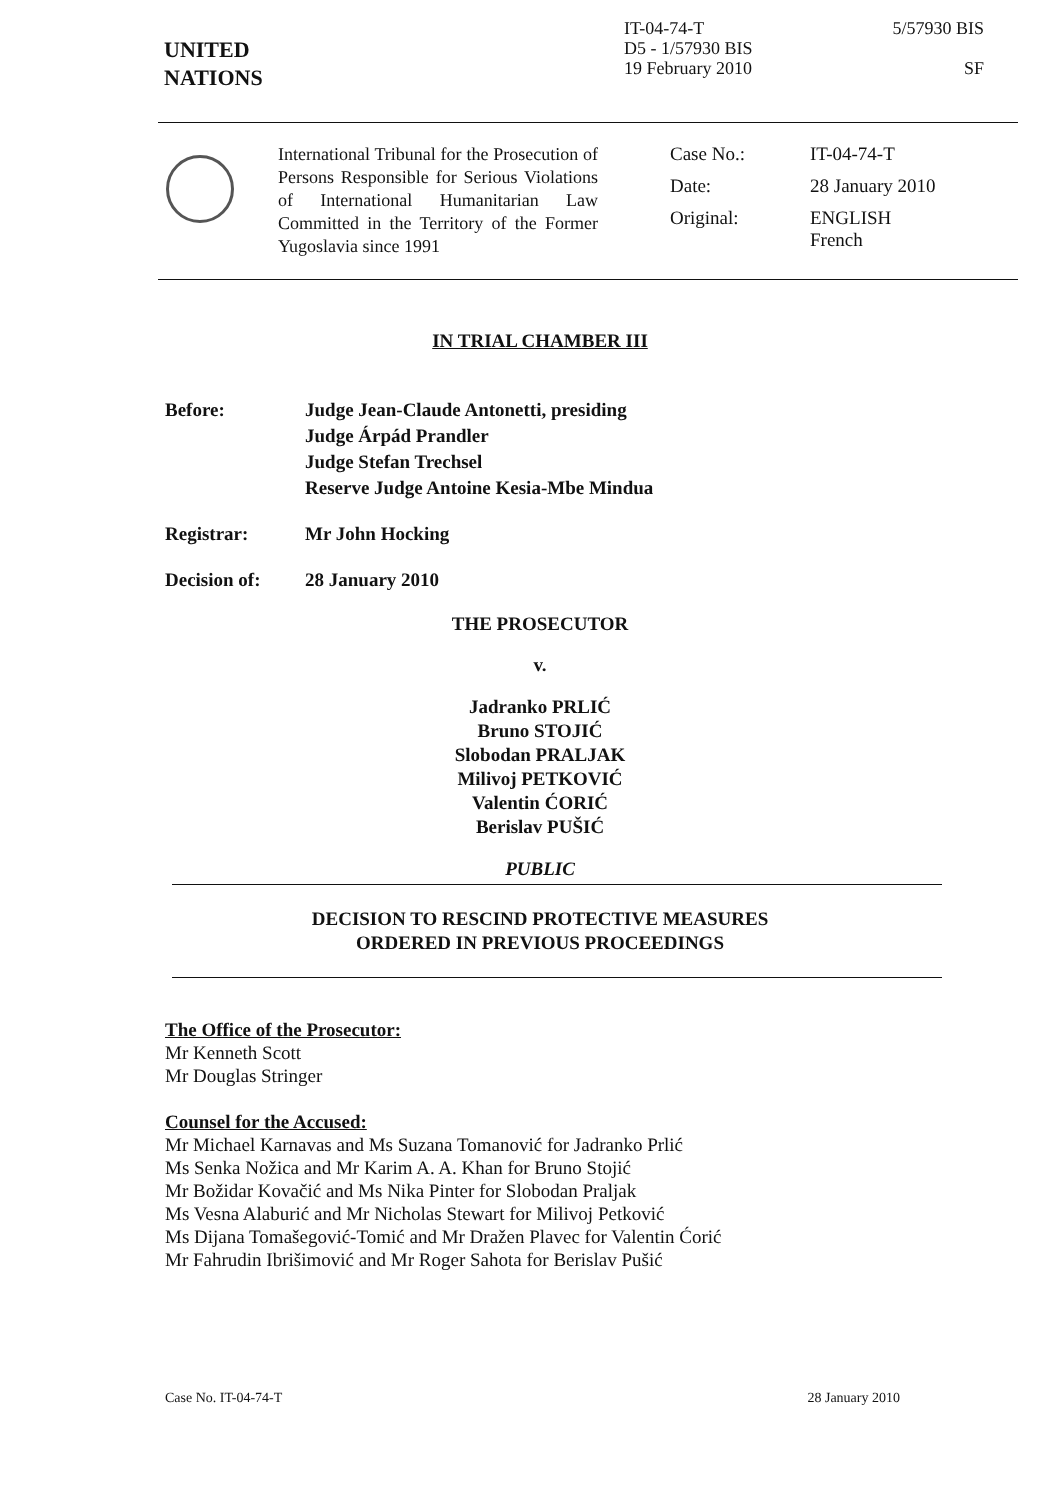UNITED
NATIONS
IT-04-74-T
D5 - 1/57930 BIS
19 February 2010
5/57930 BIS
SF
International Tribunal for the Prosecution of Persons Responsible for Serious Violations of International Humanitarian Law Committed in the Territory of the Former Yugoslavia since 1991
Case No.: IT-04-74-T
Date: 28 January 2010
Original: ENGLISH
French
IN TRIAL CHAMBER III
Before: Judge Jean-Claude Antonetti, presiding
Judge Árpád Prandler
Judge Stefan Trechsel
Reserve Judge Antoine Kesia-Mbe Mindua
Registrar: Mr John Hocking
Decision of: 28 January 2010
THE PROSECUTOR
v.
Jadranko PRLIĆ
Bruno STOJIĆ
Slobodan PRALJAK
Milivoj PETKOVIĆ
Valentin ĆORIĆ
Berislav PUŠIĆ
PUBLIC
DECISION TO RESCIND PROTECTIVE MEASURES
ORDERED IN PREVIOUS PROCEEDINGS
The Office of the Prosecutor:
Mr Kenneth Scott
Mr Douglas Stringer
Counsel for the Accused:
Mr Michael Karnavas and Ms Suzana Tomanović for Jadranko Prlić
Ms Senka Nožica and Mr Karim A. A. Khan for Bruno Stojić
Mr Božidar Kovačić and Ms Nika Pinter for Slobodan Praljak
Ms Vesna Alaburić and Mr Nicholas Stewart for Milivoj Petković
Ms Dijana Tomašegović-Tomić and Mr Dražen Plavec for Valentin Ćorić
Mr Fahrudin Ibrišimović and Mr Roger Sahota for Berislav Pušić
Case No. IT-04-74-T 28 January 2010